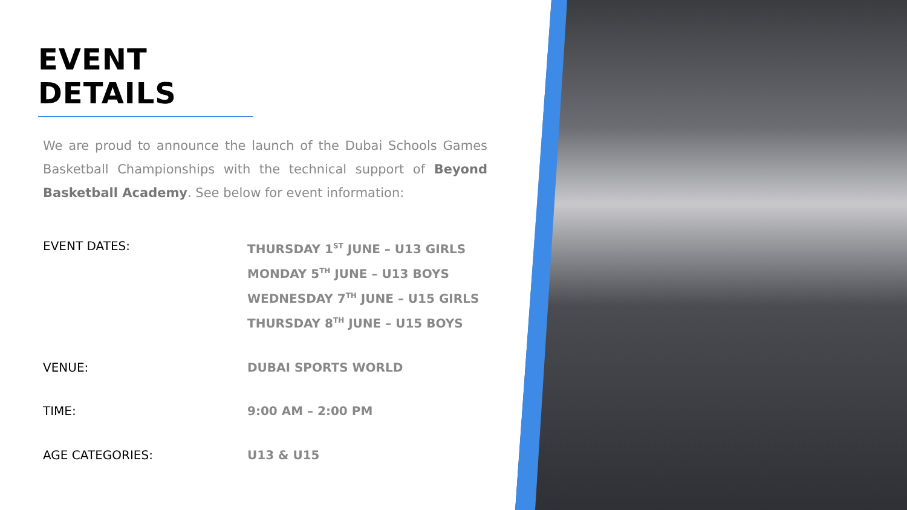EVENT DETAILS
We are proud to announce the launch of the Dubai Schools Games Basketball Championships with the technical support of Beyond Basketball Academy. See below for event information:
| EVENT DATES: | THURSDAY 1<sup>ST</sup> JUNE – U13 GIRLS MONDAY 5<sup>TH</sup> JUNE – U13 BOYS WEDNESDAY 7<sup>TH</sup> JUNE – U15 GIRLS THURSDAY 8<sup>TH</sup> JUNE – U15 BOYS |
| VENUE: | DUBAI SPORTS WORLD |
| TIME: | 9:00 AM – 2:00 PM |
| AGE CATEGORIES: | U13 & U15 |